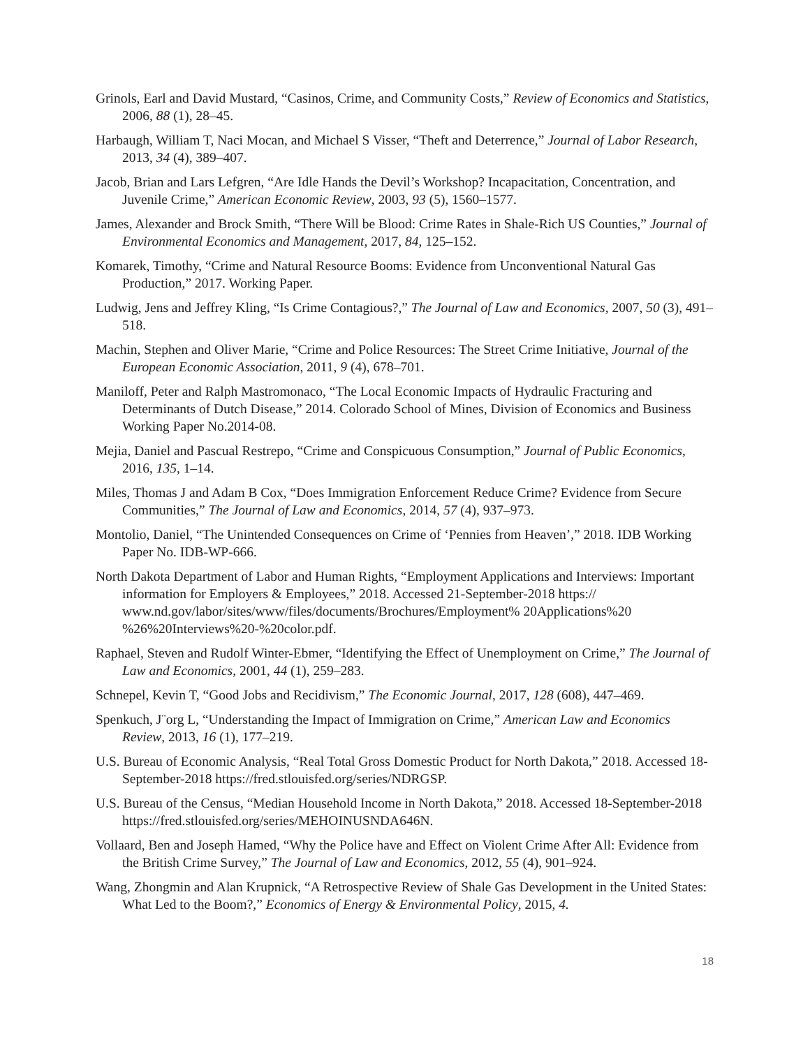Grinols, Earl and David Mustard, “Casinos, Crime, and Community Costs,” Review of Economics and Statistics, 2006, 88 (1), 28–45.
Harbaugh, William T, Naci Mocan, and Michael S Visser, “Theft and Deterrence,” Journal of Labor Research, 2013, 34 (4), 389–407.
Jacob, Brian and Lars Lefgren, “Are Idle Hands the Devil’s Workshop? Incapacitation, Concentration, and Juvenile Crime,” American Economic Review, 2003, 93 (5), 1560–1577.
James, Alexander and Brock Smith, “There Will be Blood: Crime Rates in Shale-Rich US Counties,” Journal of Environmental Economics and Management, 2017, 84, 125–152.
Komarek, Timothy, “Crime and Natural Resource Booms: Evidence from Unconventional Natural Gas Production,” 2017. Working Paper.
Ludwig, Jens and Jeffrey Kling, “Is Crime Contagious?,” The Journal of Law and Economics, 2007, 50 (3), 491–518.
Machin, Stephen and Oliver Marie, “Crime and Police Resources: The Street Crime Initiative, Journal of the European Economic Association, 2011, 9 (4), 678–701.
Maniloff, Peter and Ralph Mastromonaco, “The Local Economic Impacts of Hydraulic Fracturing and Determinants of Dutch Disease,” 2014. Colorado School of Mines, Division of Economics and Business Working Paper No.2014-08.
Mejia, Daniel and Pascual Restrepo, “Crime and Conspicuous Consumption,” Journal of Public Economics, 2016, 135, 1–14.
Miles, Thomas J and Adam B Cox, “Does Immigration Enforcement Reduce Crime? Evidence from Secure Communities,” The Journal of Law and Economics, 2014, 57 (4), 937–973.
Montolio, Daniel, “The Unintended Consequences on Crime of ‘Pennies from Heaven’,” 2018. IDB Working Paper No. IDB-WP-666.
North Dakota Department of Labor and Human Rights, “Employment Applications and Interviews: Important information for Employers & Employees,” 2018. Accessed 21-September-2018 https:// www.nd.gov/labor/sites/www/files/documents/Brochures/Employment% 20Applications%20 %26%20Interviews%20-%20color.pdf.
Raphael, Steven and Rudolf Winter-Ebmer, “Identifying the Effect of Unemployment on Crime,” The Journal of Law and Economics, 2001, 44 (1), 259–283.
Schnepel, Kevin T, “Good Jobs and Recidivism,” The Economic Journal, 2017, 128 (608), 447–469.
Spenkuch, J¨org L, “Understanding the Impact of Immigration on Crime,” American Law and Economics Review, 2013, 16 (1), 177–219.
U.S. Bureau of Economic Analysis, “Real Total Gross Domestic Product for North Dakota,” 2018. Accessed 18-September-2018 https://fred.stlouisfed.org/series/NDRGSP.
U.S. Bureau of the Census, “Median Household Income in North Dakota,” 2018. Accessed 18-September-2018 https://fred.stlouisfed.org/series/MEHOINUSNDA646N.
Vollaard, Ben and Joseph Hamed, “Why the Police have and Effect on Violent Crime After All: Evidence from the British Crime Survey,” The Journal of Law and Economics, 2012, 55 (4), 901–924.
Wang, Zhongmin and Alan Krupnick, “A Retrospective Review of Shale Gas Development in the United States: What Led to the Boom?,” Economics of Energy & Environmental Policy, 2015, 4.
18